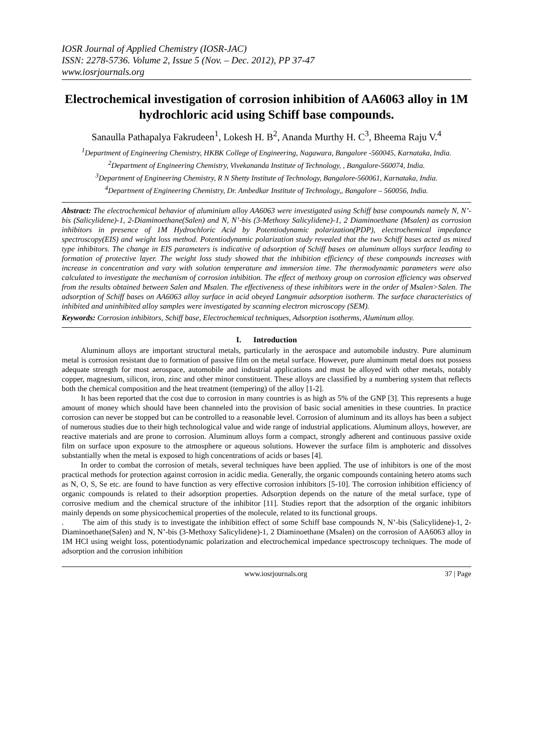IOSR Journal of Applied Chemistry (IOSR-JAC)
ISSN: 2278-5736. Volume 2, Issue 5 (Nov. – Dec. 2012), PP 37-47
www.iosrjournals.org
Electrochemical investigation of corrosion inhibition of AA6063 alloy in 1M hydrochloric acid using Schiff base compounds.
Sanaulla Pathapalya Fakrudeen<sup>1</sup>, Lokesh H. B<sup>2</sup>, Ananda Murthy H. C<sup>3</sup>, Bheema Raju V.<sup>4</sup>
<sup>1</sup> Department of Engineering Chemistry, HKBK College of Engineering, Nagawara, Bangalore -560045, Karnataka, India.
<sup>2</sup> Department of Engineering Chemistry, Vivekananda Institute of Technology, , Bangalore-560074, India.
<sup>3</sup> Department of Engineering Chemistry, R N Shetty Institute of Technology, Bangalore-560061, Karnataka, India.
<sup>4</sup> Department of Engineering Chemistry, Dr. Ambedkar Institute of Technology,, Bangalore – 560056, India.
Abstract: The electrochemical behavior of aluminium alloy AA6063 were investigated using Schiff base compounds namely N, N’-bis (Salicylidene)-1, 2-Diaminoethane(Salen) and N, N’-bis (3-Methoxy Salicylidene)-1, 2 Diaminoethane (Msalen) as corrosion inhibitors in presence of 1M Hydrochloric Acid by Potentiodynamic polarization(PDP), electrochemical impedance spectroscopy(EIS) and weight loss method. Potentiodynamic polarization study revealed that the two Schiff bases acted as mixed type inhibitors. The change in EIS parameters is indicative of adsorption of Schiff bases on aluminum alloys surface leading to formation of protective layer. The weight loss study showed that the inhibition efficiency of these compounds increases with increase in concentration and vary with solution temperature and immersion time. The thermodynamic parameters were also calculated to investigate the mechanism of corrosion inhibition. The effect of methoxy group on corrosion efficiency was observed from the results obtained between Salen and Msalen. The effectiveness of these inhibitors were in the order of Msalen>Salen. The adsorption of Schiff bases on AA6063 alloy surface in acid obeyed Langmuir adsorption isotherm. The surface characteristics of inhibited and uninhibited alloy samples were investigated by scanning electron microscopy (SEM).
Keywords: Corrosion inhibitors, Schiff base, Electrochemical techniques, Adsorption isotherms, Aluminum alloy.
I. Introduction
Aluminum alloys are important structural metals, particularly in the aerospace and automobile industry. Pure aluminum metal is corrosion resistant due to formation of passive film on the metal surface. However, pure aluminum metal does not possess adequate strength for most aerospace, automobile and industrial applications and must be alloyed with other metals, notably copper, magnesium, silicon, iron, zinc and other minor constituent. These alloys are classified by a numbering system that reflects both the chemical composition and the heat treatment (tempering) of the alloy [1-2].
It has been reported that the cost due to corrosion in many countries is as high as 5% of the GNP [3]. This represents a huge amount of money which should have been channeled into the provision of basic social amenities in these countries. In practice corrosion can never be stopped but can be controlled to a reasonable level. Corrosion of aluminum and its alloys has been a subject of numerous studies due to their high technological value and wide range of industrial applications. Aluminum alloys, however, are reactive materials and are prone to corrosion. Aluminum alloys form a compact, strongly adherent and continuous passive oxide film on surface upon exposure to the atmosphere or aqueous solutions. However the surface film is amphoteric and dissolves substantially when the metal is exposed to high concentrations of acids or bases [4].
In order to combat the corrosion of metals, several techniques have been applied. The use of inhibitors is one of the most practical methods for protection against corrosion in acidic media. Generally, the organic compounds containing hetero atoms such as N, O, S, Se etc. are found to have function as very effective corrosion inhibitors [5-10]. The corrosion inhibition efficiency of organic compounds is related to their adsorption properties. Adsorption depends on the nature of the metal surface, type of corrosive medium and the chemical structure of the inhibitor [11]. Studies report that the adsorption of the organic inhibitors mainly depends on some physicochemical properties of the molecule, related to its functional groups.
. The aim of this study is to investigate the inhibition effect of some Schiff base compounds N, N’-bis (Salicylidene)-1, 2-Diaminoethane(Salen) and N, N’-bis (3-Methoxy Salicylidene)-1, 2 Diaminoethane (Msalen) on the corrosion of AA6063 alloy in 1M HCl using weight loss, potentiodynamic polarization and electrochemical impedance spectroscopy techniques. The mode of adsorption and the corrosion inhibition
www.iosrjournals.org 37 | Page